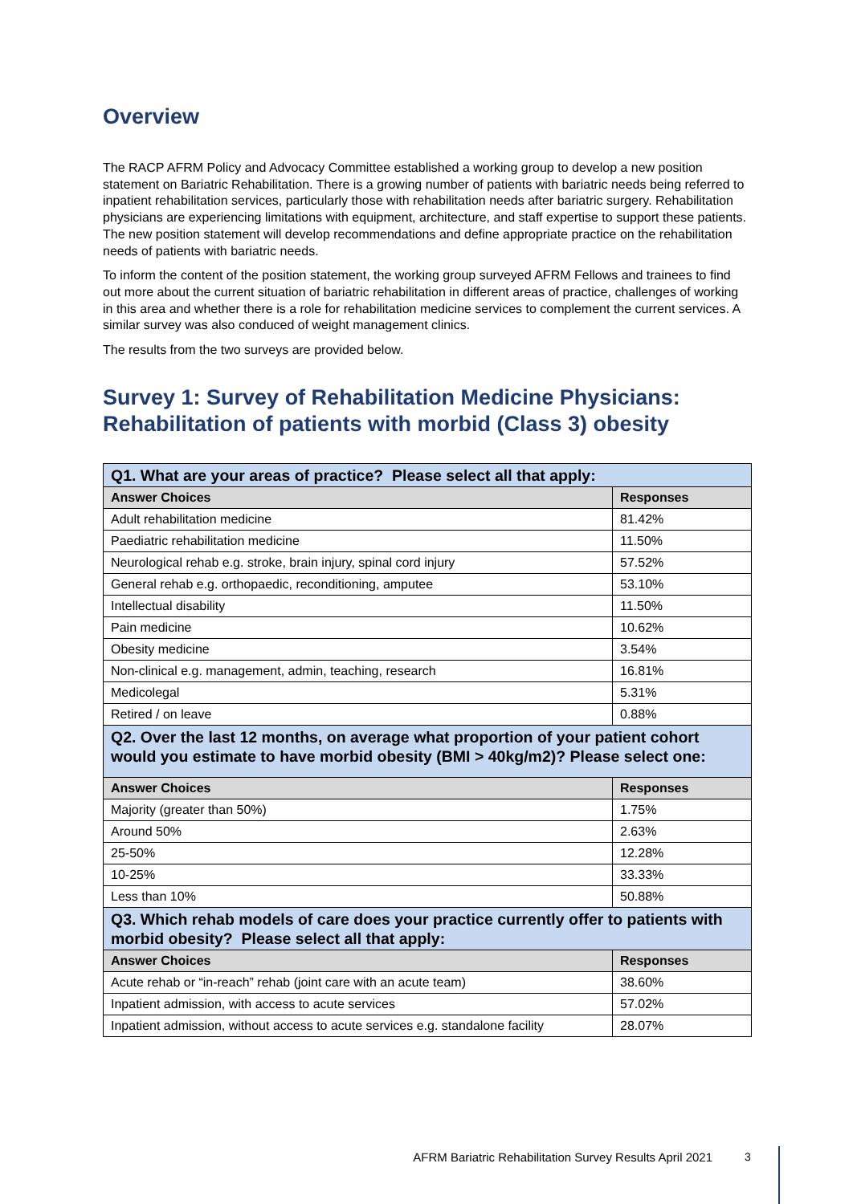Overview
The RACP AFRM Policy and Advocacy Committee established a working group to develop a new position statement on Bariatric Rehabilitation. There is a growing number of patients with bariatric needs being referred to inpatient rehabilitation services, particularly those with rehabilitation needs after bariatric surgery. Rehabilitation physicians are experiencing limitations with equipment, architecture, and staff expertise to support these patients. The new position statement will develop recommendations and define appropriate practice on the rehabilitation needs of patients with bariatric needs.
To inform the content of the position statement, the working group surveyed AFRM Fellows and trainees to find out more about the current situation of bariatric rehabilitation in different areas of practice, challenges of working in this area and whether there is a role for rehabilitation medicine services to complement the current services. A similar survey was also conduced of weight management clinics.
The results from the two surveys are provided below.
Survey 1: Survey of Rehabilitation Medicine Physicians: Rehabilitation of patients with morbid (Class 3) obesity
| Q1. What are your areas of practice? Please select all that apply: | |
| Answer Choices | Responses |
| Adult rehabilitation medicine | 81.42% |
| Paediatric rehabilitation medicine | 11.50% |
| Neurological rehab e.g. stroke, brain injury, spinal cord injury | 57.52% |
| General rehab e.g. orthopaedic, reconditioning, amputee | 53.10% |
| Intellectual disability | 11.50% |
| Pain medicine | 10.62% |
| Obesity medicine | 3.54% |
| Non-clinical e.g. management, admin, teaching, research | 16.81% |
| Medicolegal | 5.31% |
| Retired / on leave | 0.88% |
| Q2. Over the last 12 months, on average what proportion of your patient cohort would you estimate to have morbid obesity (BMI > 40kg/m2)? Please select one: | |
| Answer Choices | Responses |
| Majority (greater than 50%) | 1.75% |
| Around 50% | 2.63% |
| 25-50% | 12.28% |
| 10-25% | 33.33% |
| Less than 10% | 50.88% |
| Q3. Which rehab models of care does your practice currently offer to patients with morbid obesity? Please select all that apply: | |
| Answer Choices | Responses |
| Acute rehab or “in-reach” rehab (joint care with an acute team) | 38.60% |
| Inpatient admission, with access to acute services | 57.02% |
| Inpatient admission, without access to acute services e.g. standalone facility | 28.07% |
AFRM Bariatric Rehabilitation Survey Results April 2021
3